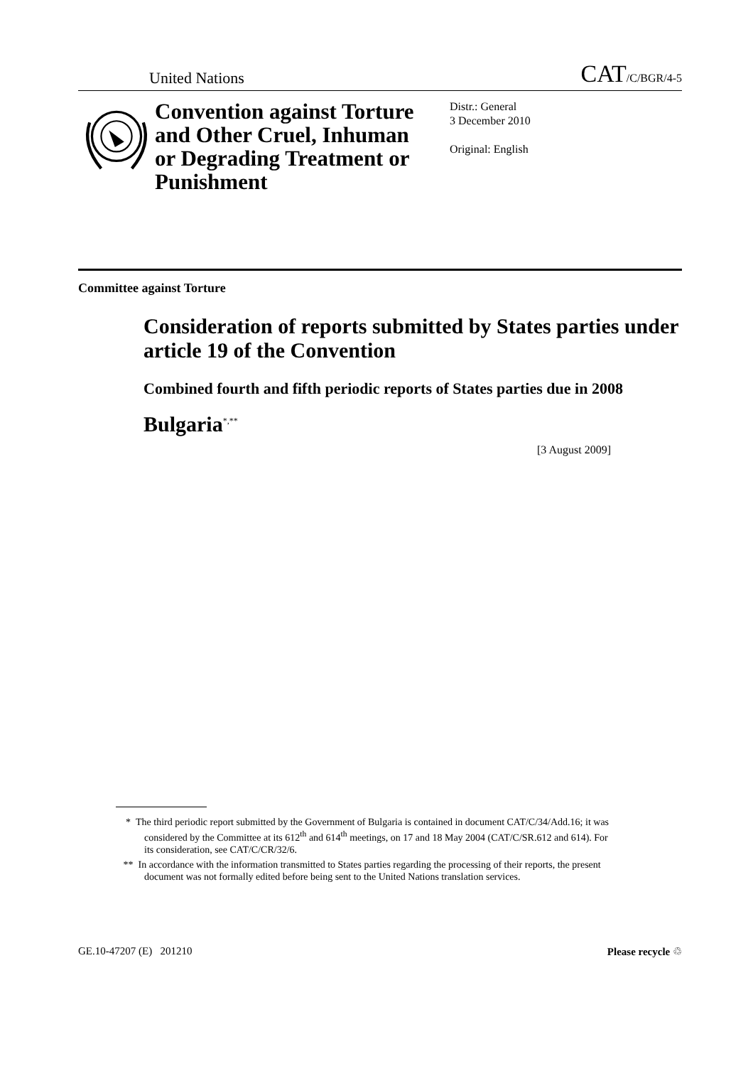United Nations CAT/C/BGR/4-5
Convention against Torture and Other Cruel, Inhuman or Degrading Treatment or Punishment
Distr.: General
3 December 2010
Original: English
Committee against Torture
Consideration of reports submitted by States parties under article 19 of the Convention
Combined fourth and fifth periodic reports of States parties due in 2008
Bulgaria<sup>*,**</sup>
[3 August 2009]
* The third periodic report submitted by the Government of Bulgaria is contained in document CAT/C/34/Add.16; it was considered by the Committee at its 612<sup>th</sup> and 614<sup>th</sup> meetings, on 17 and 18 May 2004 (CAT/C/SR.612 and 614). For its consideration, see CAT/C/CR/32/6.
** In accordance with the information transmitted to States parties regarding the processing of their reports, the present document was not formally edited before being sent to the United Nations translation services.
GE.10-47207 (E) 201210 Please recycle ♲